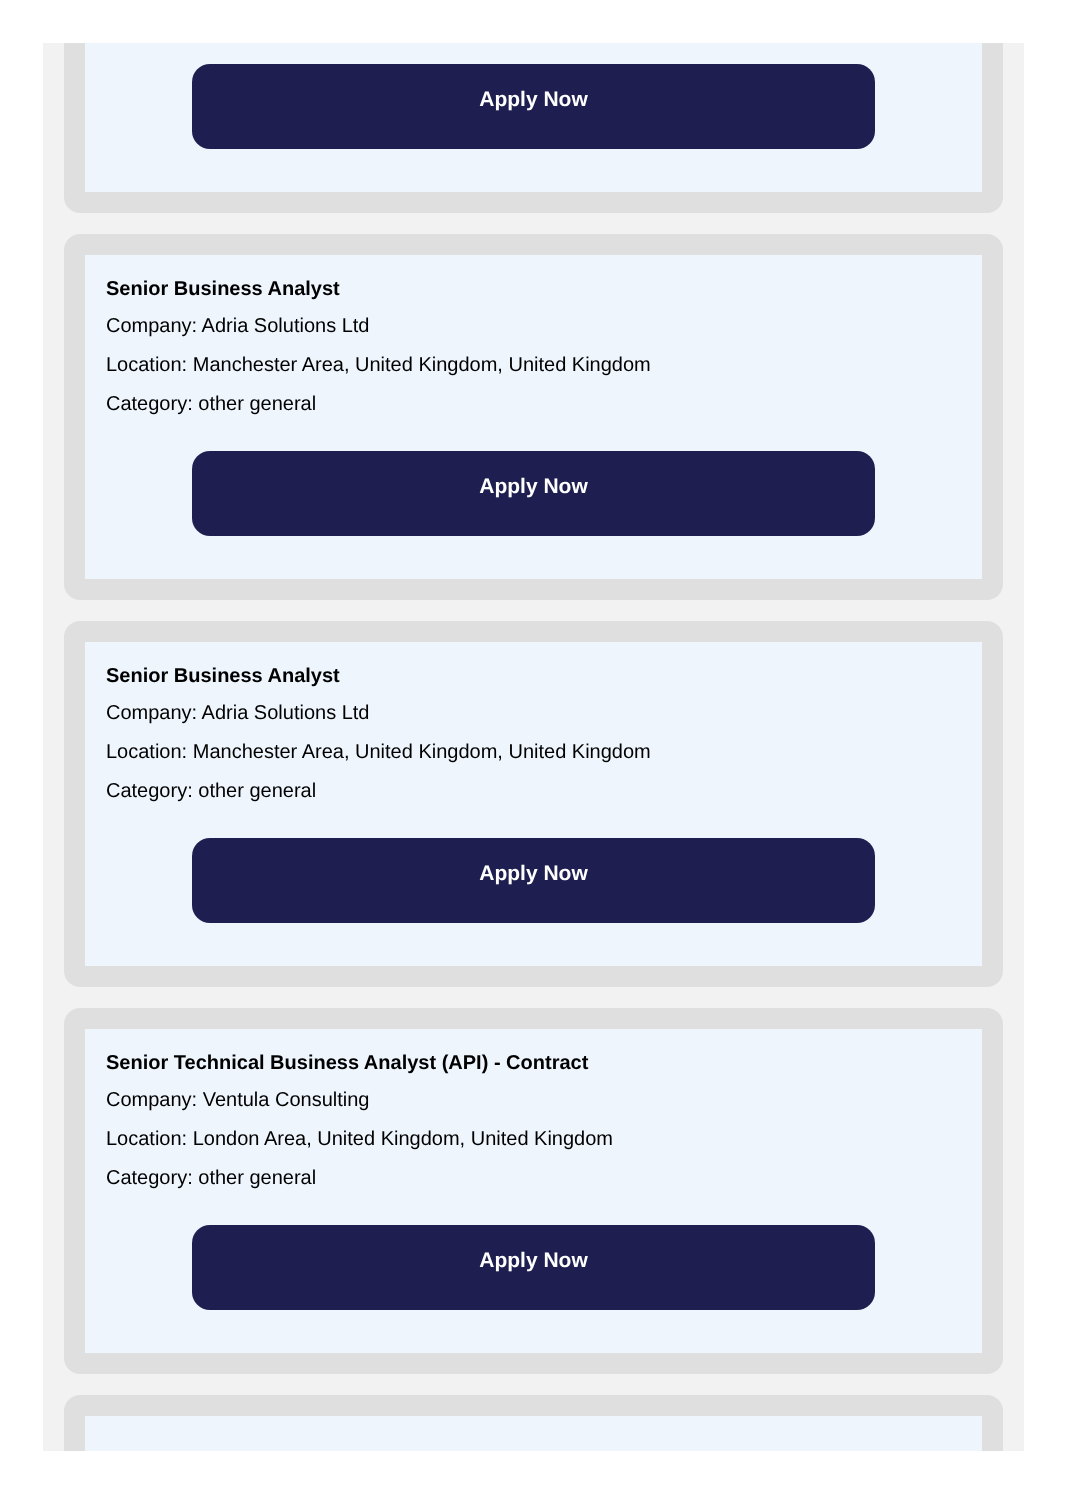Apply Now
Senior Business Analyst
Company: Adria Solutions Ltd
Location: Manchester Area, United Kingdom, United Kingdom
Category: other general
Apply Now
Senior Business Analyst
Company: Adria Solutions Ltd
Location: Manchester Area, United Kingdom, United Kingdom
Category: other general
Apply Now
Senior Technical Business Analyst (API) - Contract
Company: Ventula Consulting
Location: London Area, United Kingdom, United Kingdom
Category: other general
Apply Now